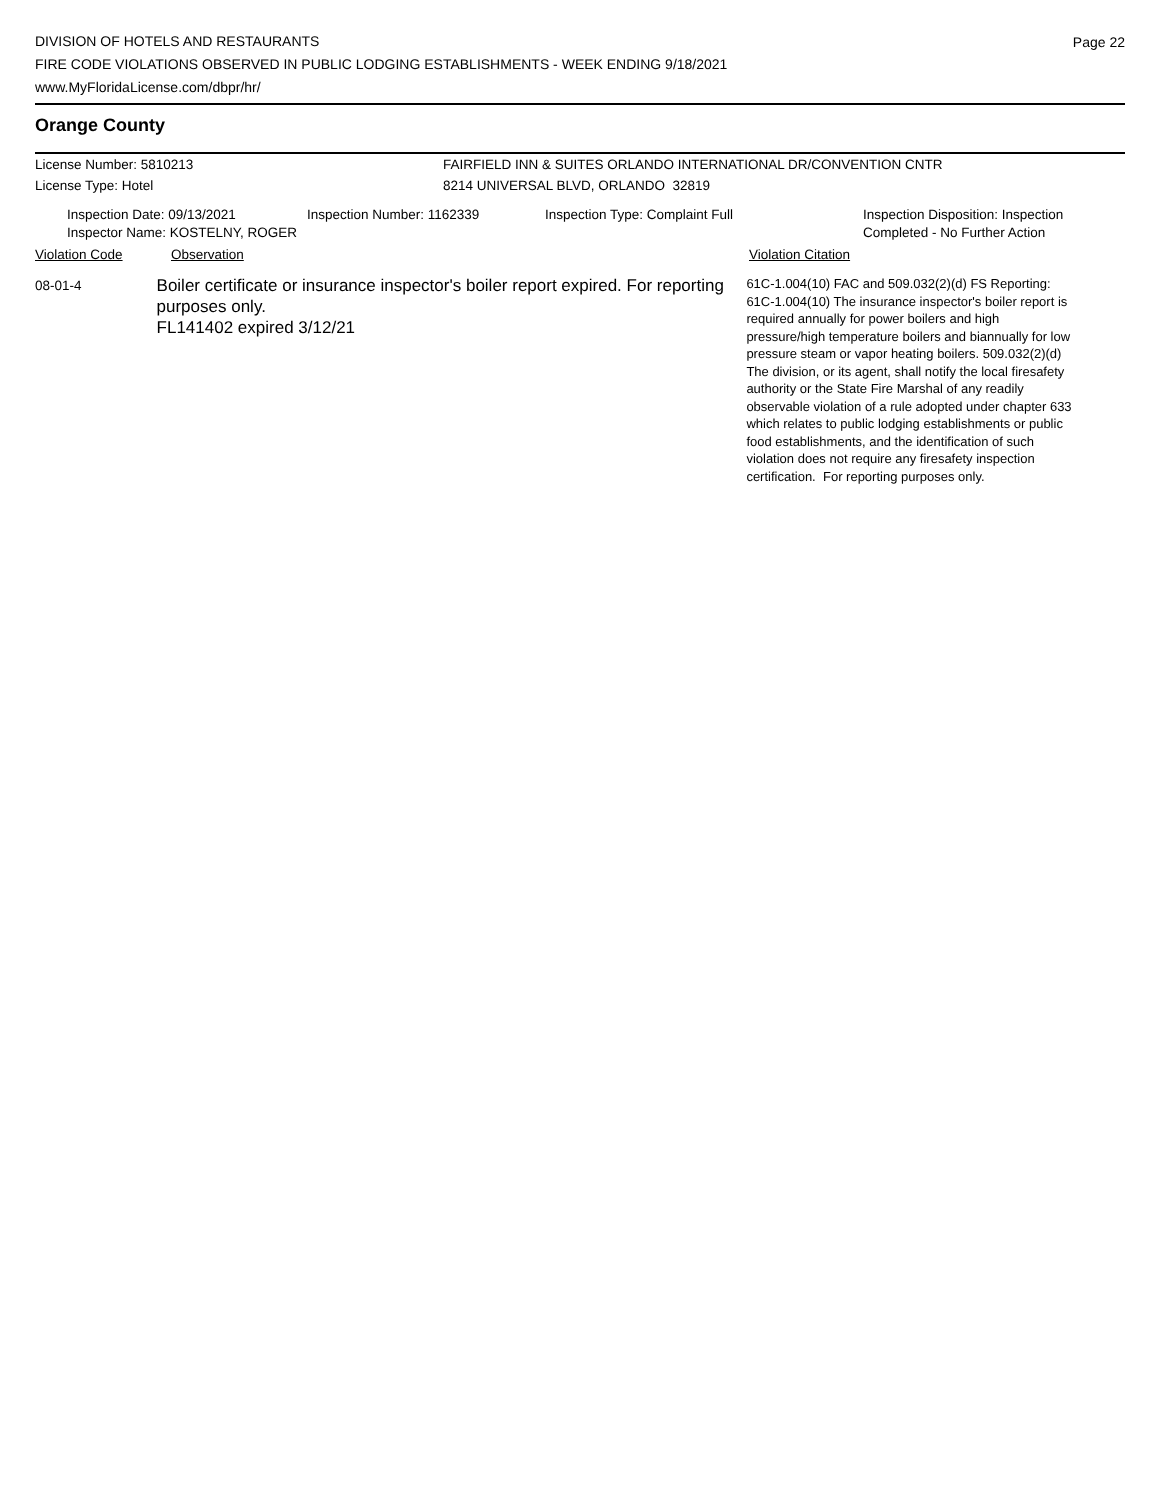DIVISION OF HOTELS AND RESTAURANTS
FIRE CODE VIOLATIONS OBSERVED IN PUBLIC LODGING ESTABLISHMENTS - WEEK ENDING 9/18/2021
www.MyFloridaLicense.com/dbpr/hr/
Page 22
Orange County
License Number: 5810213
License Type: Hotel
FAIRFIELD INN & SUITES ORLANDO INTERNATIONAL DR/CONVENTION CNTR
8214 UNIVERSAL BLVD, ORLANDO 32819
Inspection Date: 09/13/2021
Inspector Name: KOSTELNY, ROGER
Inspection Number: 1162339 Inspection Type: Complaint Full Inspection Disposition: Inspection
Completed - No Further Action
Violation Code Observation Violation Citation
08-01-4
Boiler certificate or insurance inspector's boiler report expired. For reporting purposes only.
FL141402 expired 3/12/21
61C-1.004(10) FAC and 509.032(2)(d) FS Reporting:
61C-1.004(10) The insurance inspector's boiler report is
required annually for power boilers and high
pressure/high temperature boilers and biannually for low
pressure steam or vapor heating boilers. 509.032(2)(d)
The division, or its agent, shall notify the local firesafety
authority or the State Fire Marshal of any readily
observable violation of a rule adopted under chapter 633
which relates to public lodging establishments or public
food establishments, and the identification of such
violation does not require any firesafety inspection
certification. For reporting purposes only.